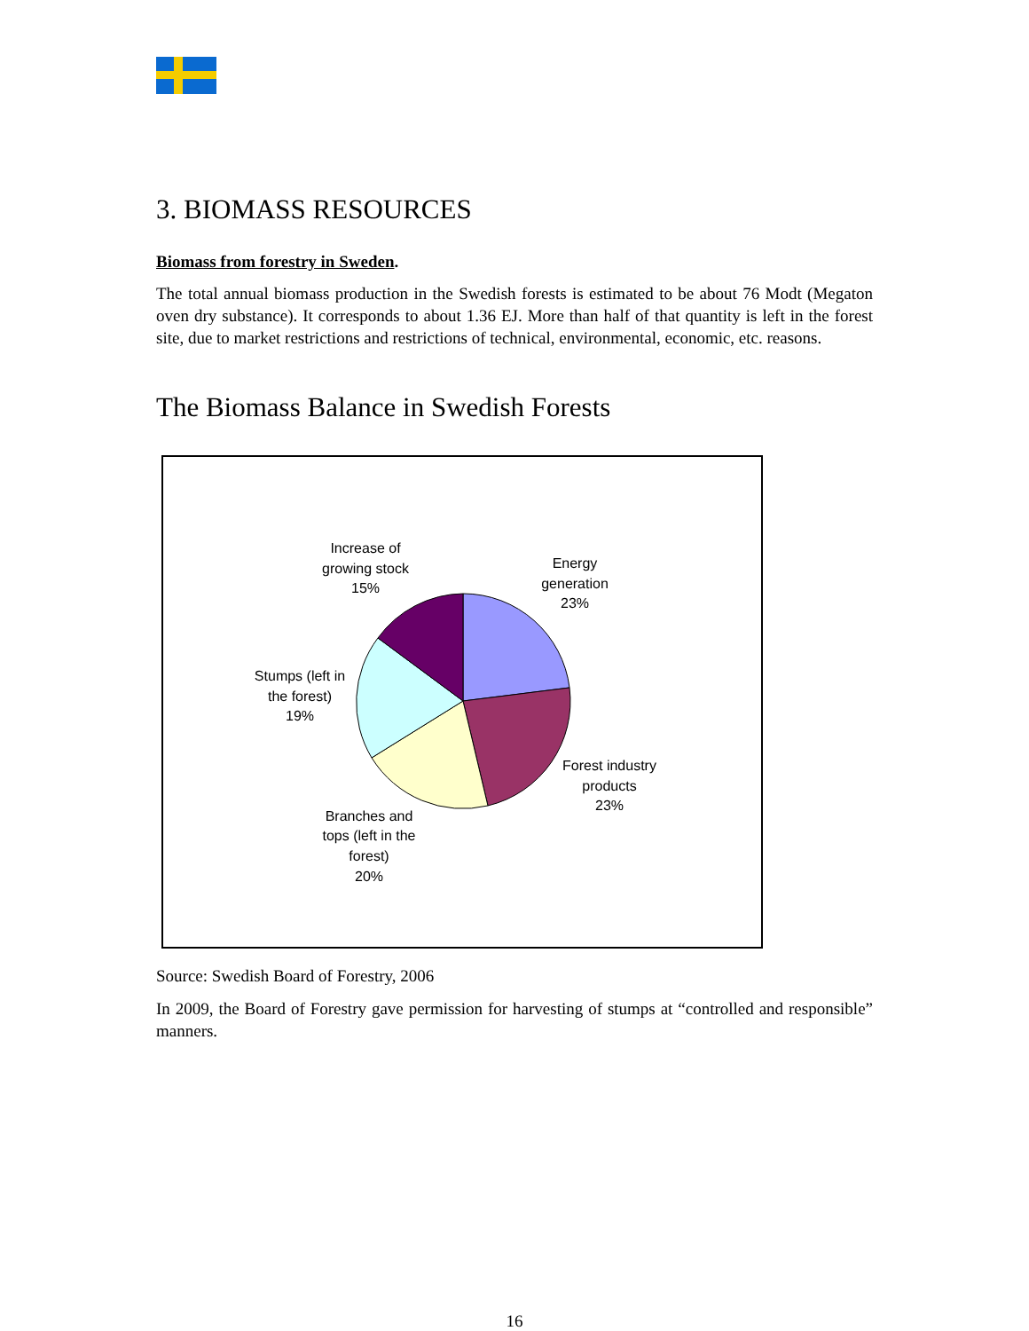3. BIOMASS RESOURCES
Biomass from forestry in Sweden.
The total annual biomass production in the Swedish forests is estimated to be about 76 Modt (Megaton oven dry substance). It corresponds to about 1.36 EJ. More than half of that quantity is left in the forest site, due to market restrictions and restrictions of technical, environmental, economic, etc. reasons.
The Biomass Balance in Swedish Forests
Increase of
growing stock
15%
Energy
generation
23%
Stumps (left in
the forest)
19%
Forest industry
products
23%
Branches and
tops (left in the
forest)
20%
Source: Swedish Board of Forestry, 2006
In 2009, the Board of Forestry gave permission for harvesting of stumps at “controlled and responsible” manners.
16